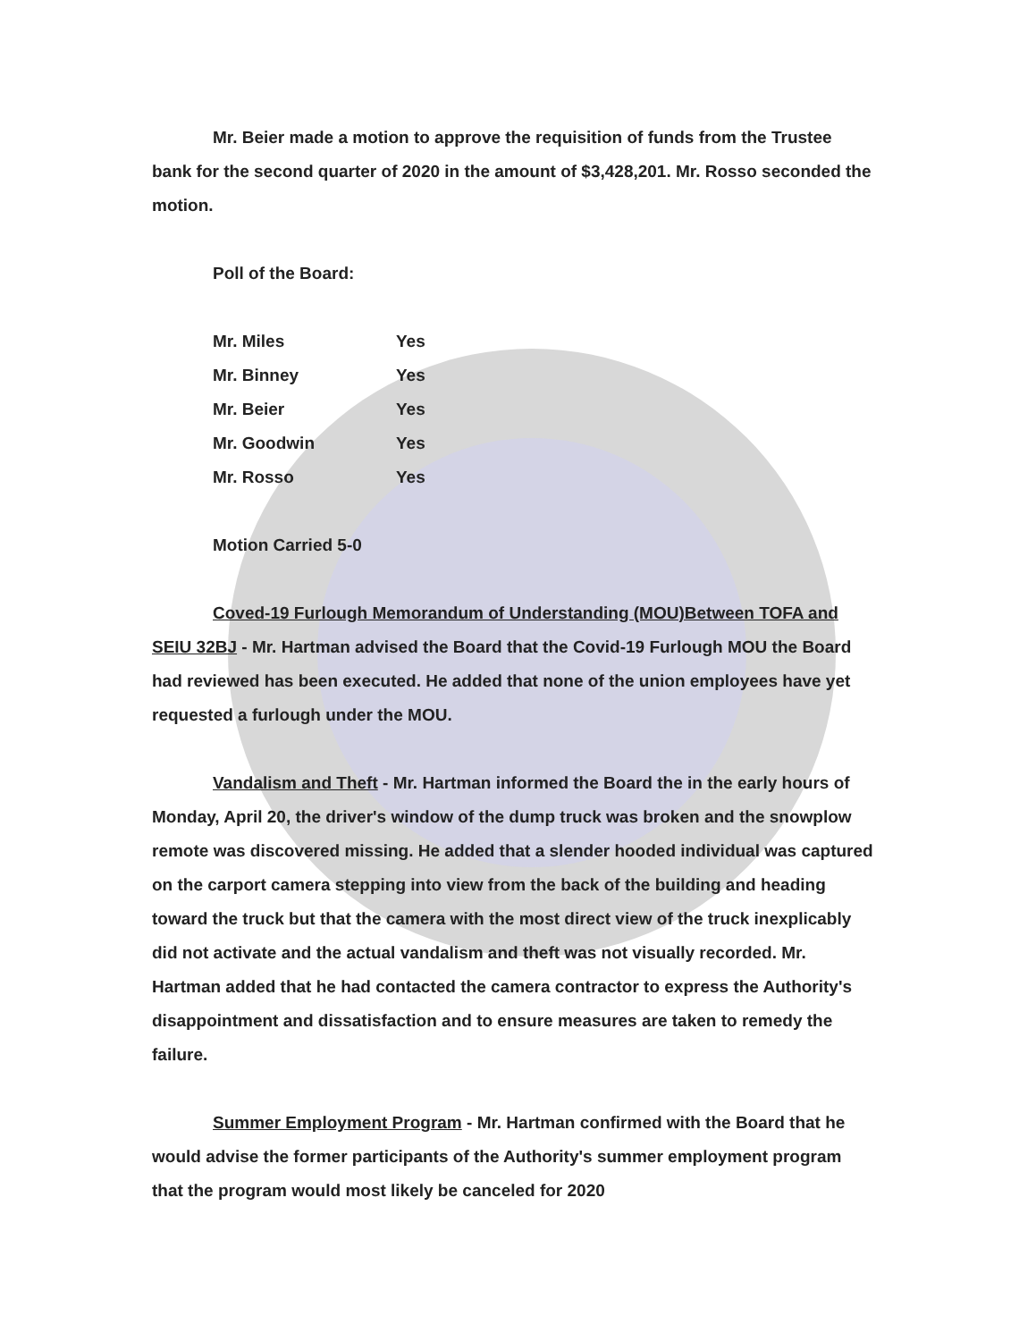Mr. Beier made a motion to approve the requisition of funds from the Trustee bank for the second quarter of 2020 in the amount of $3,428,201. Mr. Rosso seconded the motion.
Poll of the Board:
| Mr. Miles | Yes |
| Mr. Binney | Yes |
| Mr. Beier | Yes |
| Mr. Goodwin | Yes |
| Mr. Rosso | Yes |
Motion Carried 5-0
Coved-19 Furlough Memorandum of Understanding (MOU)Between TOFA and SEIU 32BJ - Mr. Hartman advised the Board that the Covid-19 Furlough MOU the Board had reviewed has been executed. He added that none of the union employees have yet requested a furlough under the MOU.
Vandalism and Theft - Mr. Hartman informed the Board the in the early hours of Monday, April 20, the driver's window of the dump truck was broken and the snowplow remote was discovered missing. He added that a slender hooded individual was captured on the carport camera stepping into view from the back of the building and heading toward the truck but that the camera with the most direct view of the truck inexplicably did not activate and the actual vandalism and theft was not visually recorded. Mr. Hartman added that he had contacted the camera contractor to express the Authority's disappointment and dissatisfaction and to ensure measures are taken to remedy the failure.
Summer Employment Program - Mr. Hartman confirmed with the Board that he would advise the former participants of the Authority's summer employment program that the program would most likely be canceled for 2020